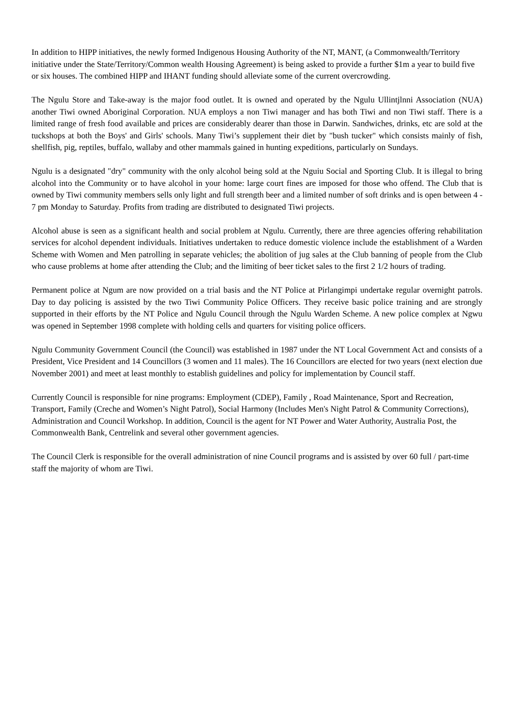In addition to HIPP initiatives, the newly formed Indigenous Housing Authority of the NT, MANT, (a Commonwealth/Territory initiative under the State/Territory/Common wealth Housing Agreement) is being asked to provide a further $1m a year to build five or six houses. The combined HIPP and IHANT funding should alleviate some of the current overcrowding.
The Ngulu Store and Take-away is the major food outlet. It is owned and operated by the Ngulu Ullintjlnni Association (NUA) another Tiwi owned Aboriginal Corporation. NUA employs a non Tiwi manager and has both Tiwi and non Tiwi staff. There is a limited range of fresh food available and prices are considerably dearer than those in Darwin. Sandwiches, drinks, etc are sold at the tuckshops at both the Boys' and Girls' schools. Many Tiwi’s supplement their diet by "bush tucker" which consists mainly of fish, shellfish, pig, reptiles, buffalo, wallaby and other mammals gained in hunting expeditions, particularly on Sundays.
Ngulu is a designated "dry" community with the only alcohol being sold at the Nguiu Social and Sporting Club. It is illegal to bring alcohol into the Community or to have alcohol in your home: large court fines are imposed for those who offend. The Club that is owned by Tiwi community members sells only light and full strength beer and a limited number of soft drinks and is open between 4 - 7 pm Monday to Saturday. Profits from trading are distributed to designated Tiwi projects.
Alcohol abuse is seen as a significant health and social problem at Ngulu. Currently, there are three agencies offering rehabilitation services for alcohol dependent individuals. Initiatives undertaken to reduce domestic violence include the establishment of a Warden Scheme with Women and Men patrolling in separate vehicles; the abolition of jug sales at the Club banning of people from the Club who cause problems at home after attending the Club; and the limiting of beer ticket sales to the first 2 1/2 hours of trading.
Permanent police at Ngum are now provided on a trial basis and the NT Police at Pirlangimpi undertake regular overnight patrols. Day to day policing is assisted by the two Tiwi Community Police Officers. They receive basic police training and are strongly supported in their efforts by the NT Police and Ngulu Council through the Ngulu Warden Scheme. A new police complex at Ngwu was opened in September 1998 complete with holding cells and quarters for visiting police officers.
Ngulu Community Government Council (the Council) was established in 1987 under the NT Local Government Act and consists of a President, Vice President and 14 Councillors (3 women and 11 males). The 16 Councillors are elected for two years (next election due November 2001) and meet at least monthly to establish guidelines and policy for implementation by Council staff.
Currently Council is responsible for nine programs: Employment (CDEP), Family , Road Maintenance, Sport and Recreation, Transport, Family (Creche and Women’s Night Patrol), Social Harmony (Includes Men's Night Patrol & Community Corrections), Administration and Council Workshop. In addition, Council is the agent for NT Power and Water Authority, Australia Post, the Commonwealth Bank, Centrelink and several other government agencies.
The Council Clerk is responsible for the overall administration of nine Council programs and is assisted by over 60 full / part-time staff the majority of whom are Tiwi.